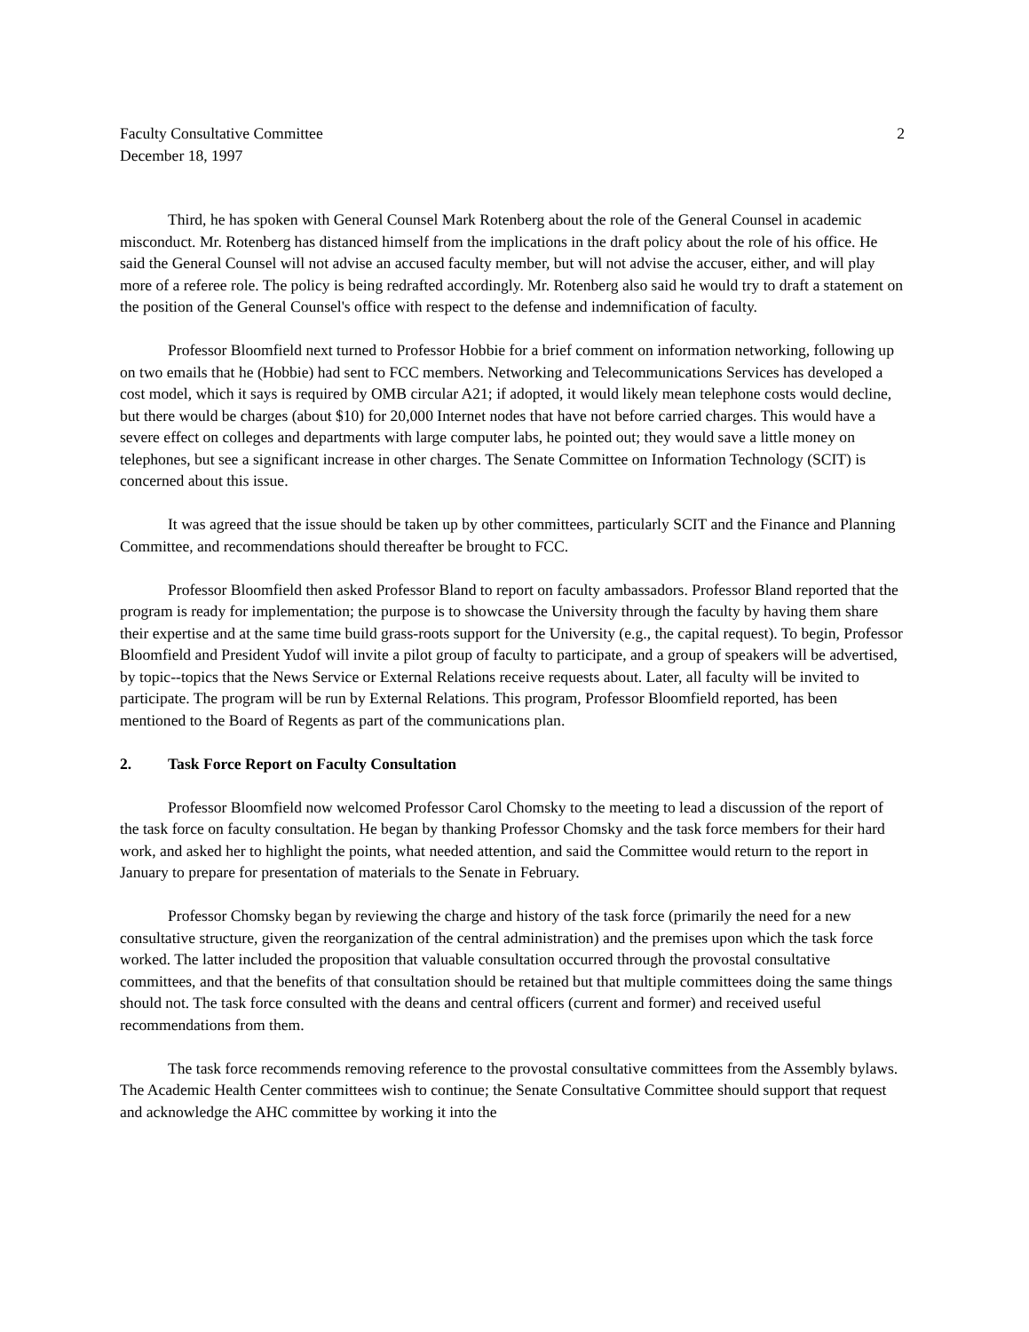Faculty Consultative Committee
December 18, 1997
2
Third, he has spoken with General Counsel Mark Rotenberg about the role of the General Counsel in academic misconduct. Mr. Rotenberg has distanced himself from the implications in the draft policy about the role of his office. He said the General Counsel will not advise an accused faculty member, but will not advise the accuser, either, and will play more of a referee role. The policy is being redrafted accordingly. Mr. Rotenberg also said he would try to draft a statement on the position of the General Counsel's office with respect to the defense and indemnification of faculty.
Professor Bloomfield next turned to Professor Hobbie for a brief comment on information networking, following up on two emails that he (Hobbie) had sent to FCC members. Networking and Telecommunications Services has developed a cost model, which it says is required by OMB circular A21; if adopted, it would likely mean telephone costs would decline, but there would be charges (about $10) for 20,000 Internet nodes that have not before carried charges. This would have a severe effect on colleges and departments with large computer labs, he pointed out; they would save a little money on telephones, but see a significant increase in other charges. The Senate Committee on Information Technology (SCIT) is concerned about this issue.
It was agreed that the issue should be taken up by other committees, particularly SCIT and the Finance and Planning Committee, and recommendations should thereafter be brought to FCC.
Professor Bloomfield then asked Professor Bland to report on faculty ambassadors. Professor Bland reported that the program is ready for implementation; the purpose is to showcase the University through the faculty by having them share their expertise and at the same time build grass-roots support for the University (e.g., the capital request). To begin, Professor Bloomfield and President Yudof will invite a pilot group of faculty to participate, and a group of speakers will be advertised, by topic--topics that the News Service or External Relations receive requests about. Later, all faculty will be invited to participate. The program will be run by External Relations. This program, Professor Bloomfield reported, has been mentioned to the Board of Regents as part of the communications plan.
2. Task Force Report on Faculty Consultation
Professor Bloomfield now welcomed Professor Carol Chomsky to the meeting to lead a discussion of the report of the task force on faculty consultation. He began by thanking Professor Chomsky and the task force members for their hard work, and asked her to highlight the points, what needed attention, and said the Committee would return to the report in January to prepare for presentation of materials to the Senate in February.
Professor Chomsky began by reviewing the charge and history of the task force (primarily the need for a new consultative structure, given the reorganization of the central administration) and the premises upon which the task force worked. The latter included the proposition that valuable consultation occurred through the provostal consultative committees, and that the benefits of that consultation should be retained but that multiple committees doing the same things should not. The task force consulted with the deans and central officers (current and former) and received useful recommendations from them.
The task force recommends removing reference to the provostal consultative committees from the Assembly bylaws. The Academic Health Center committees wish to continue; the Senate Consultative Committee should support that request and acknowledge the AHC committee by working it into the